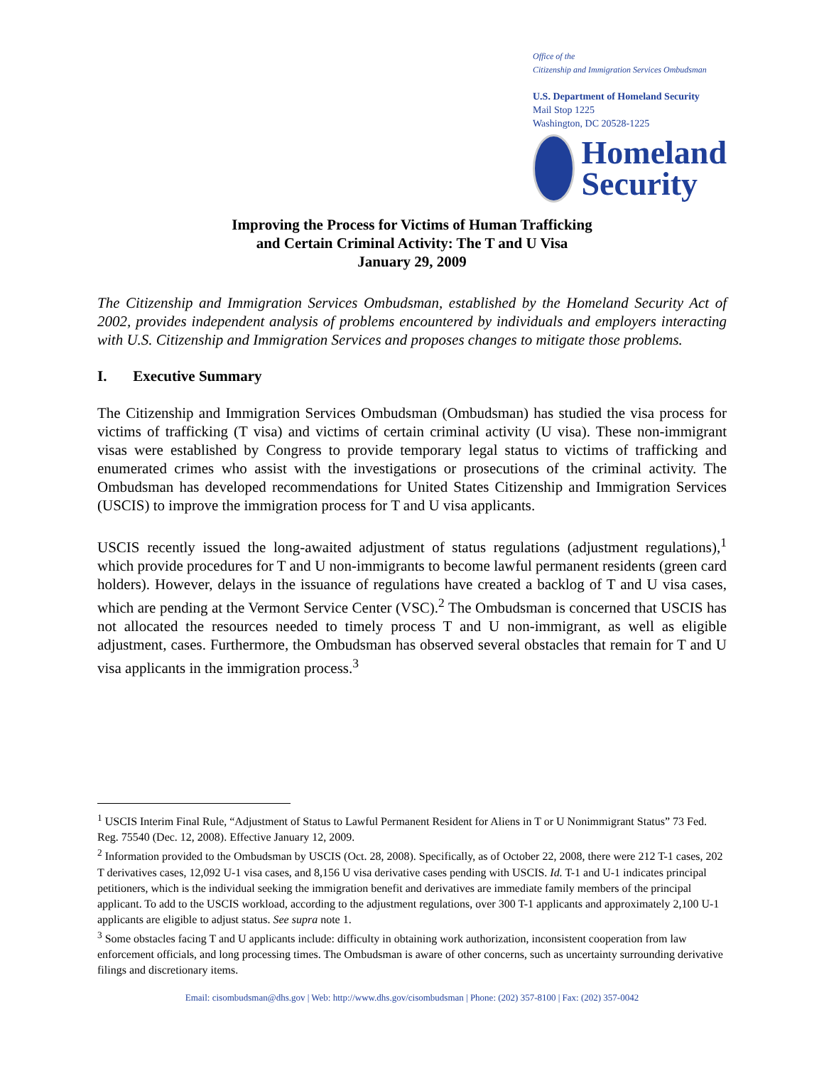Office of the
Citizenship and Immigration Services Ombudsman
U.S. Department of Homeland Security
Mail Stop 1225
Washington, DC 20528-1225
Homeland
Security
Improving the Process for Victims of Human Trafficking
and Certain Criminal Activity: The T and U Visa
January 29, 2009
The Citizenship and Immigration Services Ombudsman, established by the Homeland Security Act of 2002, provides independent analysis of problems encountered by individuals and employers interacting with U.S. Citizenship and Immigration Services and proposes changes to mitigate those problems.
I. Executive Summary
The Citizenship and Immigration Services Ombudsman (Ombudsman) has studied the visa process for victims of trafficking (T visa) and victims of certain criminal activity (U visa). These non-immigrant visas were established by Congress to provide temporary legal status to victims of trafficking and enumerated crimes who assist with the investigations or prosecutions of the criminal activity. The Ombudsman has developed recommendations for United States Citizenship and Immigration Services (USCIS) to improve the immigration process for T and U visa applicants.
USCIS recently issued the long-awaited adjustment of status regulations (adjustment regulations),<sup>1</sup> which provide procedures for T and U non-immigrants to become lawful permanent residents (green card holders). However, delays in the issuance of regulations have created a backlog of T and U visa cases, which are pending at the Vermont Service Center (VSC).<sup>2</sup> The Ombudsman is concerned that USCIS has not allocated the resources needed to timely process T and U non-immigrant, as well as eligible adjustment, cases. Furthermore, the Ombudsman has observed several obstacles that remain for T and U visa applicants in the immigration process.<sup>3</sup>
<sup>1</sup> USCIS Interim Final Rule, “Adjustment of Status to Lawful Permanent Resident for Aliens in T or U Nonimmigrant Status” 73 Fed. Reg. 75540 (Dec. 12, 2008). Effective January 12, 2009.
<sup>2</sup> Information provided to the Ombudsman by USCIS (Oct. 28, 2008). Specifically, as of October 22, 2008, there were 212 T-1 cases, 202 T derivatives cases, 12,092 U-1 visa cases, and 8,156 U visa derivative cases pending with USCIS. Id. T-1 and U-1 indicates principal petitioners, which is the individual seeking the immigration benefit and derivatives are immediate family members of the principal applicant. To add to the USCIS workload, according to the adjustment regulations, over 300 T-1 applicants and approximately 2,100 U-1 applicants are eligible to adjust status. See supra note 1.
<sup>3</sup> Some obstacles facing T and U applicants include: difficulty in obtaining work authorization, inconsistent cooperation from law enforcement officials, and long processing times. The Ombudsman is aware of other concerns, such as uncertainty surrounding derivative filings and discretionary items.
Email: cisombudsman@dhs.gov | Web: http://www.dhs.gov/cisombudsman | Phone: (202) 357-8100 | Fax: (202) 357-0042